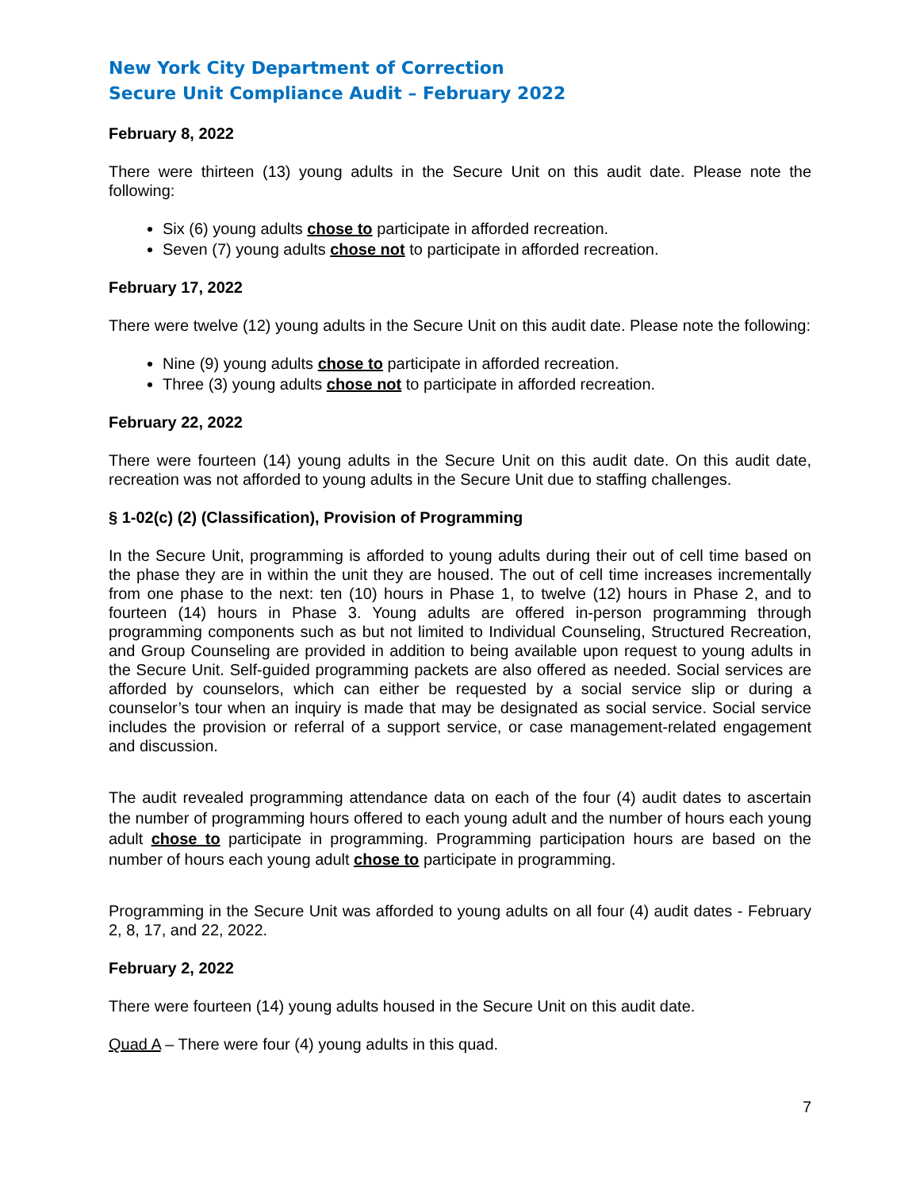New York City Department of Correction
Secure Unit Compliance Audit – February 2022
February 8, 2022
There were thirteen (13) young adults in the Secure Unit on this audit date. Please note the following:
Six (6) young adults chose to participate in afforded recreation.
Seven (7) young adults chose not to participate in afforded recreation.
February 17, 2022
There were twelve (12) young adults in the Secure Unit on this audit date. Please note the following:
Nine (9) young adults chose to participate in afforded recreation.
Three (3) young adults chose not to participate in afforded recreation.
February 22, 2022
There were fourteen (14) young adults in the Secure Unit on this audit date. On this audit date, recreation was not afforded to young adults in the Secure Unit due to staffing challenges.
§ 1-02(c) (2) (Classification), Provision of Programming
In the Secure Unit, programming is afforded to young adults during their out of cell time based on the phase they are in within the unit they are housed. The out of cell time increases incrementally from one phase to the next: ten (10) hours in Phase 1, to twelve (12) hours in Phase 2, and to fourteen (14) hours in Phase 3. Young adults are offered in-person programming through programming components such as but not limited to Individual Counseling, Structured Recreation, and Group Counseling are provided in addition to being available upon request to young adults in the Secure Unit. Self-guided programming packets are also offered as needed. Social services are afforded by counselors, which can either be requested by a social service slip or during a counselor’s tour when an inquiry is made that may be designated as social service. Social service includes the provision or referral of a support service, or case management-related engagement and discussion.
The audit revealed programming attendance data on each of the four (4) audit dates to ascertain the number of programming hours offered to each young adult and the number of hours each young adult chose to participate in programming. Programming participation hours are based on the number of hours each young adult chose to participate in programming.
Programming in the Secure Unit was afforded to young adults on all four (4) audit dates - February 2, 8, 17, and 22, 2022.
February 2, 2022
There were fourteen (14) young adults housed in the Secure Unit on this audit date.
Quad A – There were four (4) young adults in this quad.
7